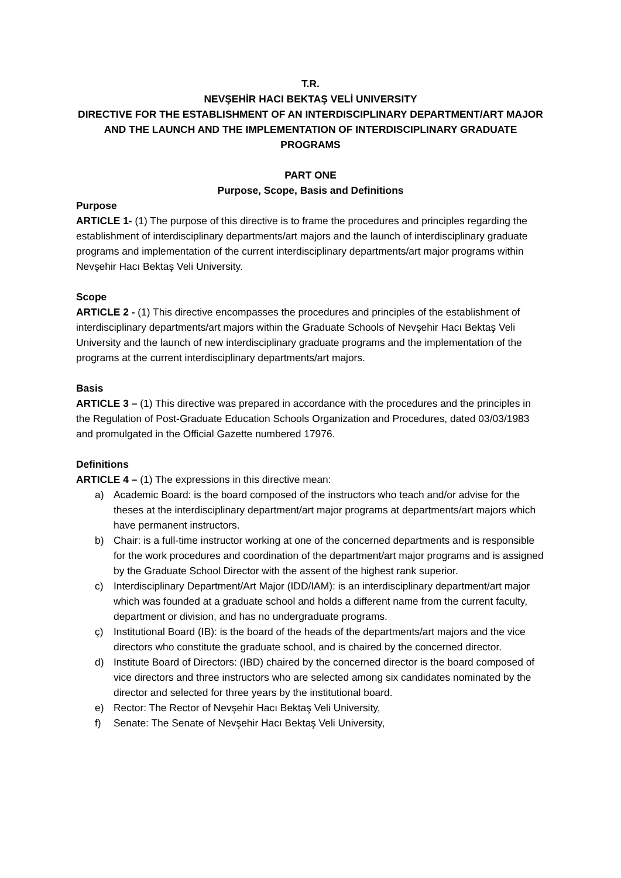T.R.
NEVŞEHİR HACI BEKTAŞ VELİ UNIVERSITY
DIRECTIVE FOR THE ESTABLISHMENT OF AN INTERDISCIPLINARY DEPARTMENT/ART MAJOR AND THE LAUNCH AND THE IMPLEMENTATION OF INTERDISCIPLINARY GRADUATE PROGRAMS
PART ONE
Purpose, Scope, Basis and Definitions
Purpose
ARTICLE 1- (1) The purpose of this directive is to frame the procedures and principles regarding the establishment of interdisciplinary departments/art majors and the launch of interdisciplinary graduate programs and implementation of the current interdisciplinary departments/art major programs within Nevşehir Hacı Bektaş Veli University.
Scope
ARTICLE 2 - (1) This directive encompasses the procedures and principles of the establishment of interdisciplinary departments/art majors within the Graduate Schools of Nevşehir Hacı Bektaş Veli University and the launch of new interdisciplinary graduate programs and the implementation of the programs at the current interdisciplinary departments/art majors.
Basis
ARTICLE 3 – (1) This directive was prepared in accordance with the procedures and the principles in the Regulation of Post-Graduate Education Schools Organization and Procedures, dated 03/03/1983 and promulgated in the Official Gazette numbered 17976.
Definitions
ARTICLE 4 – (1) The expressions in this directive mean:
a) Academic Board: is the board composed of the instructors who teach and/or advise for the theses at the interdisciplinary department/art major programs at departments/art majors which have permanent instructors.
b) Chair: is a full-time instructor working at one of the concerned departments and is responsible for the work procedures and coordination of the department/art major programs and is assigned by the Graduate School Director with the assent of the highest rank superior.
c) Interdisciplinary Department/Art Major (IDD/IAM): is an interdisciplinary department/art major which was founded at a graduate school and holds a different name from the current faculty, department or division, and has no undergraduate programs.
ç) Institutional Board (IB): is the board of the heads of the departments/art majors and the vice directors who constitute the graduate school, and is chaired by the concerned director.
d) Institute Board of Directors: (IBD) chaired by the concerned director is the board composed of vice directors and three instructors who are selected among six candidates nominated by the director and selected for three years by the institutional board.
e) Rector: The Rector of Nevşehir Hacı Bektaş Veli University,
f) Senate: The Senate of Nevşehir Hacı Bektaş Veli University,